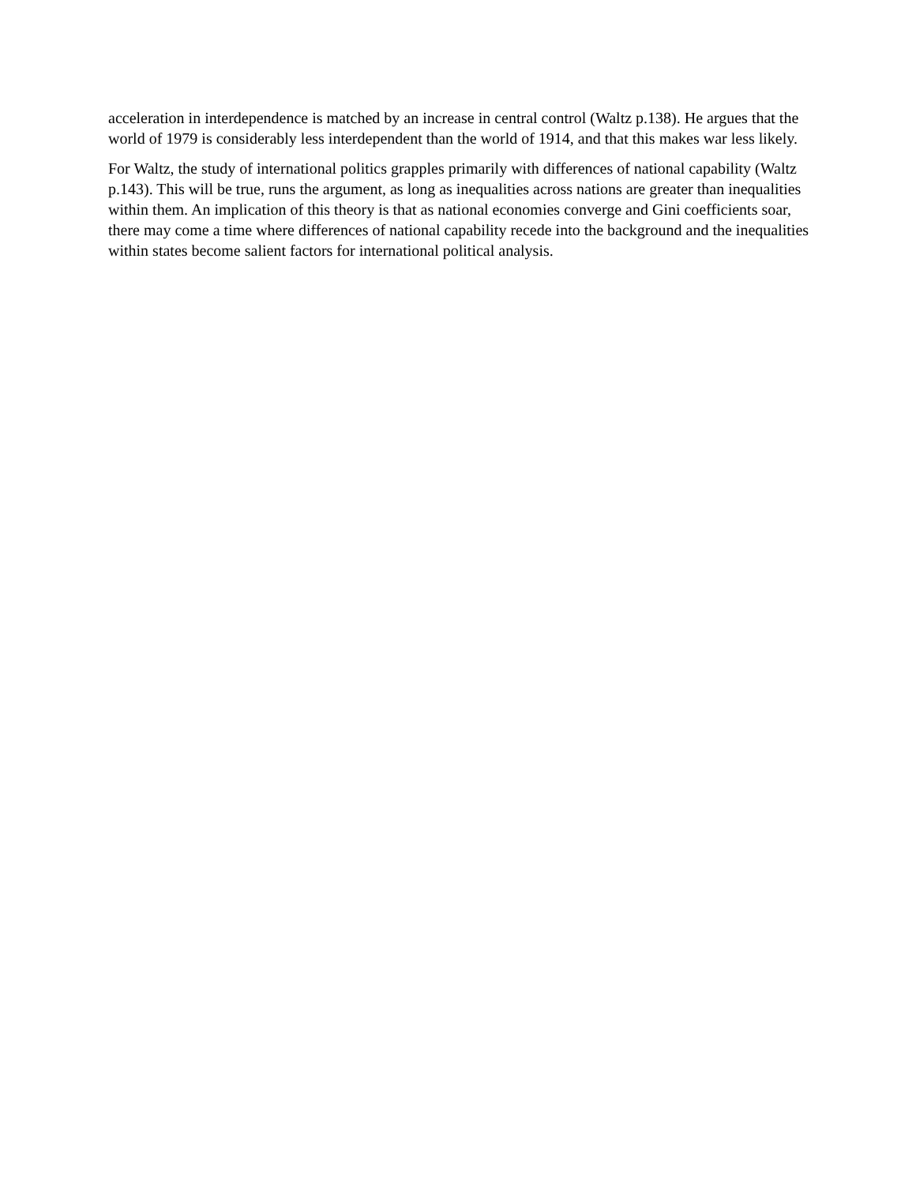acceleration in interdependence is matched by an increase in central control (Waltz p.138). He argues that the world of 1979 is considerably less interdependent than the world of 1914, and that this makes war less likely.
For Waltz, the study of international politics grapples primarily with differences of national capability (Waltz p.143). This will be true, runs the argument, as long as inequalities across nations are greater than inequalities within them. An implication of this theory is that as national economies converge and Gini coefficients soar, there may come a time where differences of national capability recede into the background and the inequalities within states become salient factors for international political analysis.